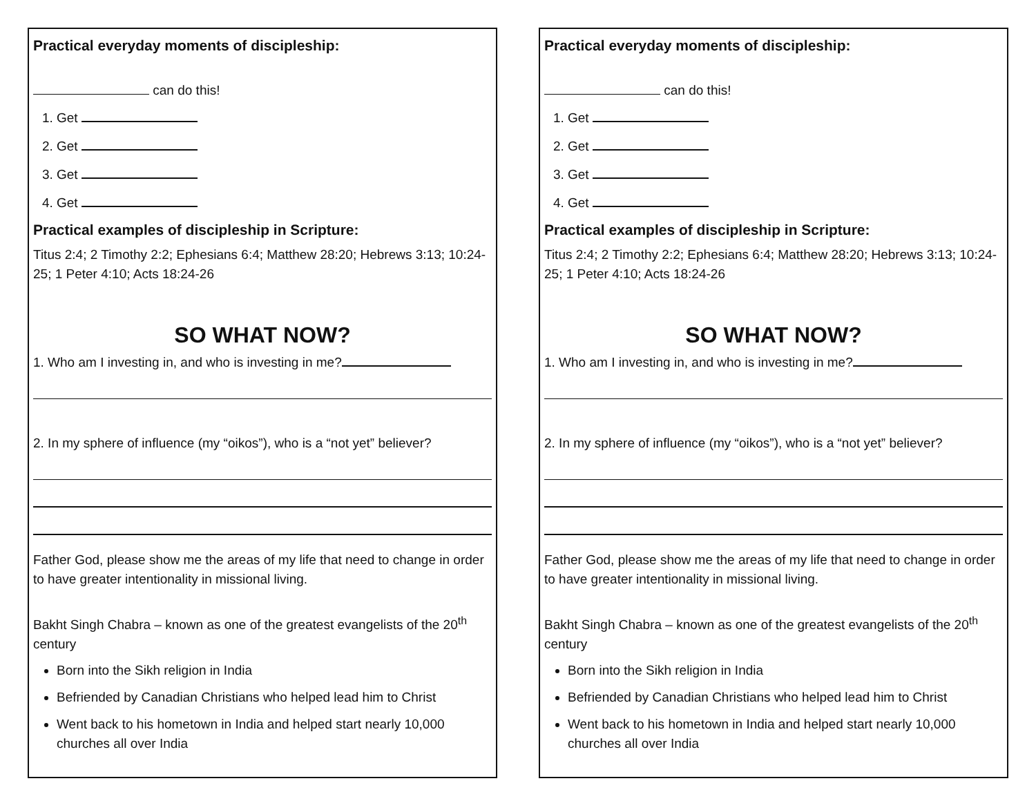Practical everyday moments of discipleship:
can do this!
1. Get
2. Get
3. Get
4. Get
Practical examples of discipleship in Scripture:
Titus 2:4; 2 Timothy 2:2; Ephesians 6:4; Matthew 28:20; Hebrews 3:13; 10:24-25; 1 Peter 4:10; Acts 18:24-26
SO WHAT NOW?
1. Who am I investing in, and who is investing in me?
2. In my sphere of influence (my “oikos”), who is a “not yet” believer?
Father God, please show me the areas of my life that need to change in order to have greater intentionality in missional living.
Bakht Singh Chabra – known as one of the greatest evangelists of the 20<sup>th</sup> century
Born into the Sikh religion in India
Befriended by Canadian Christians who helped lead him to Christ
Went back to his hometown in India and helped start nearly 10,000 churches all over India
Practical everyday moments of discipleship:
can do this!
1. Get
2. Get
3. Get
4. Get
Practical examples of discipleship in Scripture:
Titus 2:4; 2 Timothy 2:2; Ephesians 6:4; Matthew 28:20; Hebrews 3:13; 10:24-25; 1 Peter 4:10; Acts 18:24-26
SO WHAT NOW?
1. Who am I investing in, and who is investing in me?
2. In my sphere of influence (my “oikos”), who is a “not yet” believer?
Father God, please show me the areas of my life that need to change in order to have greater intentionality in missional living.
Bakht Singh Chabra – known as one of the greatest evangelists of the 20<sup>th</sup> century
Born into the Sikh religion in India
Befriended by Canadian Christians who helped lead him to Christ
Went back to his hometown in India and helped start nearly 10,000 churches all over India